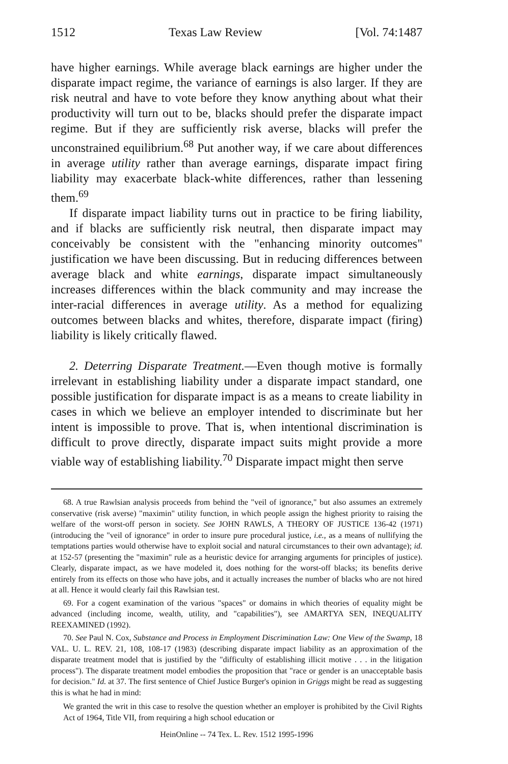1512 Texas Law Review [Vol. 74:1487
have higher earnings. While average black earnings are higher under the disparate impact regime, the variance of earnings is also larger. If they are risk neutral and have to vote before they know anything about what their productivity will turn out to be, blacks should prefer the disparate impact regime. But if they are sufficiently risk averse, blacks will prefer the unconstrained equilibrium.<sup>68</sup> Put another way, if we care about differences in average utility rather than average earnings, disparate impact firing liability may exacerbate black-white differences, rather than lessening them.<sup>69</sup>
If disparate impact liability turns out in practice to be firing liability, and if blacks are sufficiently risk neutral, then disparate impact may conceivably be consistent with the "enhancing minority outcomes" justification we have been discussing. But in reducing differences between average black and white earnings, disparate impact simultaneously increases differences within the black community and may increase the inter-racial differences in average utility. As a method for equalizing outcomes between blacks and whites, therefore, disparate impact (firing) liability is likely critically flawed.
2. Deterring Disparate Treatment.—Even though motive is formally irrelevant in establishing liability under a disparate impact standard, one possible justification for disparate impact is as a means to create liability in cases in which we believe an employer intended to discriminate but her intent is impossible to prove. That is, when intentional discrimination is difficult to prove directly, disparate impact suits might provide a more viable way of establishing liability.<sup>70</sup> Disparate impact might then serve
68. A true Rawlsian analysis proceeds from behind the "veil of ignorance," but also assumes an extremely conservative (risk averse) "maximin" utility function, in which people assign the highest priority to raising the welfare of the worst-off person in society. See JOHN RAWLS, A THEORY OF JUSTICE 136-42 (1971) (introducing the "veil of ignorance" in order to insure pure procedural justice, i.e., as a means of nullifying the temptations parties would otherwise have to exploit social and natural circumstances to their own advantage); id. at 152-57 (presenting the "maximin" rule as a heuristic device for arranging arguments for principles of justice). Clearly, disparate impact, as we have modeled it, does nothing for the worst-off blacks; its benefits derive entirely from its effects on those who have jobs, and it actually increases the number of blacks who are not hired at all. Hence it would clearly fail this Rawlsian test.
69. For a cogent examination of the various "spaces" or domains in which theories of equality might be advanced (including income, wealth, utility, and "capabilities"), see AMARTYA SEN, INEQUALITY REEXAMINED (1992).
70. See Paul N. Cox, Substance and Process in Employment Discrimination Law: One View of the Swamp, 18 VAL. U. L. REV. 21, 108, 108-17 (1983) (describing disparate impact liability as an approximation of the disparate treatment model that is justified by the "difficulty of establishing illicit motive . . . in the litigation process"). The disparate treatment model embodies the proposition that "race or gender is an unacceptable basis for decision." Id. at 37. The first sentence of Chief Justice Burger's opinion in Griggs might be read as suggesting this is what he had in mind:
We granted the writ in this case to resolve the question whether an employer is prohibited by the Civil Rights Act of 1964, Title VII, from requiring a high school education or
HeinOnline -- 74 Tex. L. Rev. 1512 1995-1996